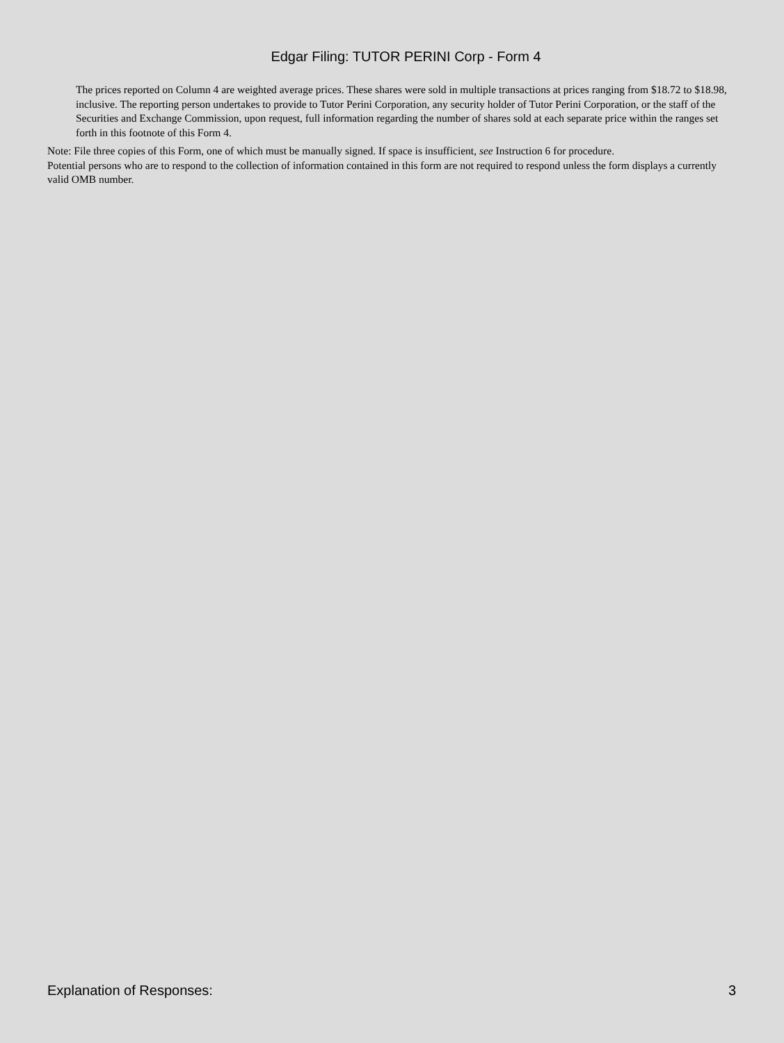Edgar Filing: TUTOR PERINI Corp - Form 4
The prices reported on Column 4 are weighted average prices. These shares were sold in multiple transactions at prices ranging from $18.72 to $18.98, inclusive. The reporting person undertakes to provide to Tutor Perini Corporation, any security holder of Tutor Perini Corporation, or the staff of the Securities and Exchange Commission, upon request, full information regarding the number of shares sold at each separate price within the ranges set forth in this footnote of this Form 4.
Note: File three copies of this Form, one of which must be manually signed. If space is insufficient, see Instruction 6 for procedure.
Potential persons who are to respond to the collection of information contained in this form are not required to respond unless the form displays a currently valid OMB number.
Explanation of Responses: 3